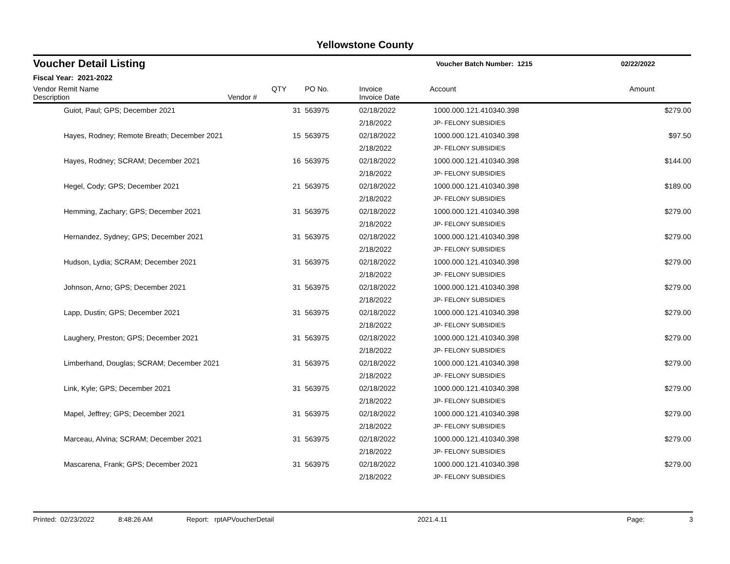Yellowstone County
Voucher Detail Listing Voucher Batch Number: 1215 02/22/2022
Fiscal Year: 2021-2022
| Vendor Remit Name Description | Vendor # | QTY | PO No. | Invoice Invoice Date | Account | Amount |
| --- | --- | --- | --- | --- | --- | --- |
| Guiot, Paul; GPS; December 2021 | | 31 | 563975 | 02/18/2022 | 1000.000.121.410340.398 | $279.00 |
| | | | | 2/18/2022 | JP- FELONY SUBSIDIES | |
| Hayes, Rodney; Remote Breath; December 2021 | | 15 | 563975 | 02/18/2022 | 1000.000.121.410340.398 | $97.50 |
| | | | | 2/18/2022 | JP- FELONY SUBSIDIES | |
| Hayes, Rodney; SCRAM; December 2021 | | 16 | 563975 | 02/18/2022 | 1000.000.121.410340.398 | $144.00 |
| | | | | 2/18/2022 | JP- FELONY SUBSIDIES | |
| Hegel, Cody; GPS; December 2021 | | 21 | 563975 | 02/18/2022 | 1000.000.121.410340.398 | $189.00 |
| | | | | 2/18/2022 | JP- FELONY SUBSIDIES | |
| Hemming, Zachary; GPS; December 2021 | | 31 | 563975 | 02/18/2022 | 1000.000.121.410340.398 | $279.00 |
| | | | | 2/18/2022 | JP- FELONY SUBSIDIES | |
| Hernandez, Sydney; GPS; December 2021 | | 31 | 563975 | 02/18/2022 | 1000.000.121.410340.398 | $279.00 |
| | | | | 2/18/2022 | JP- FELONY SUBSIDIES | |
| Hudson, Lydia; SCRAM; December 2021 | | 31 | 563975 | 02/18/2022 | 1000.000.121.410340.398 | $279.00 |
| | | | | 2/18/2022 | JP- FELONY SUBSIDIES | |
| Johnson, Arno; GPS; December 2021 | | 31 | 563975 | 02/18/2022 | 1000.000.121.410340.398 | $279.00 |
| | | | | 2/18/2022 | JP- FELONY SUBSIDIES | |
| Lapp, Dustin; GPS; December 2021 | | 31 | 563975 | 02/18/2022 | 1000.000.121.410340.398 | $279.00 |
| | | | | 2/18/2022 | JP- FELONY SUBSIDIES | |
| Laughery, Preston; GPS; December 2021 | | 31 | 563975 | 02/18/2022 | 1000.000.121.410340.398 | $279.00 |
| | | | | 2/18/2022 | JP- FELONY SUBSIDIES | |
| Limberhand, Douglas; SCRAM; December 2021 | | 31 | 563975 | 02/18/2022 | 1000.000.121.410340.398 | $279.00 |
| | | | | 2/18/2022 | JP- FELONY SUBSIDIES | |
| Link, Kyle; GPS; December 2021 | | 31 | 563975 | 02/18/2022 | 1000.000.121.410340.398 | $279.00 |
| | | | | 2/18/2022 | JP- FELONY SUBSIDIES | |
| Mapel, Jeffrey; GPS; December 2021 | | 31 | 563975 | 02/18/2022 | 1000.000.121.410340.398 | $279.00 |
| | | | | 2/18/2022 | JP- FELONY SUBSIDIES | |
| Marceau, Alvina; SCRAM; December 2021 | | 31 | 563975 | 02/18/2022 | 1000.000.121.410340.398 | $279.00 |
| | | | | 2/18/2022 | JP- FELONY SUBSIDIES | |
| Mascarena, Frank; GPS; December 2021 | | 31 | 563975 | 02/18/2022 | 1000.000.121.410340.398 | $279.00 |
| | | | | 2/18/2022 | JP- FELONY SUBSIDIES | |
Printed: 02/23/2022 8:48:26 AM Report: rptAPVoucherDetail 2021.4.11 Page: 3